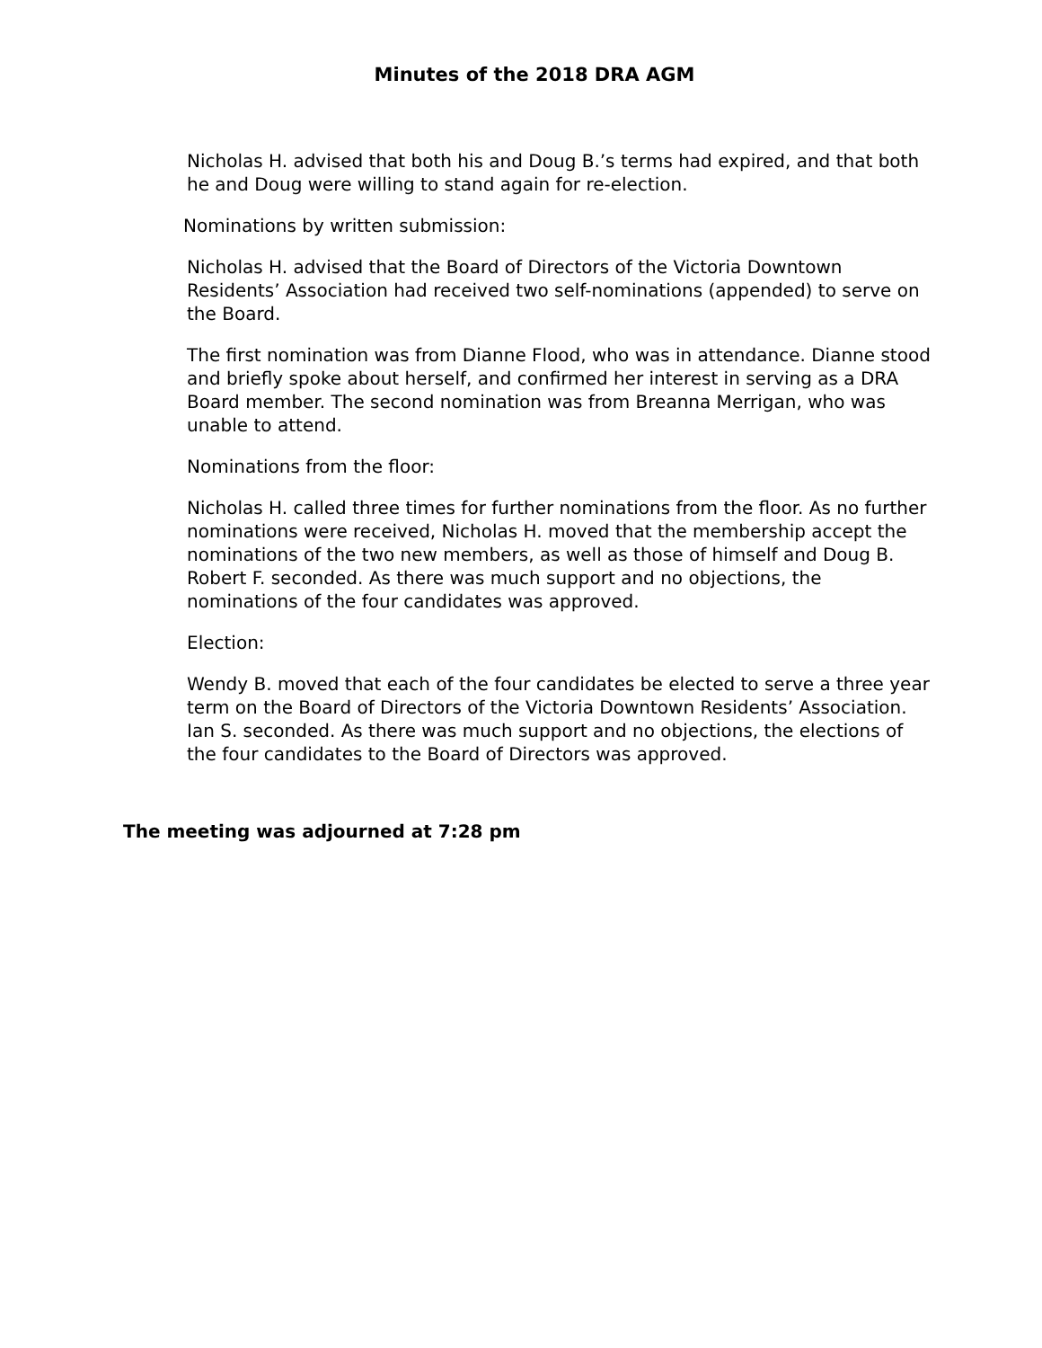Minutes of the 2018 DRA AGM
Nicholas H. advised that both his and Doug B.’s terms had expired, and that both he and Doug were willing to stand again for re-election.
Nominations by written submission:
Nicholas H. advised that the Board of Directors of the Victoria Downtown Residents’ Association had received two self-nominations (appended) to serve on the Board.
The first nomination was from Dianne Flood, who was in attendance. Dianne stood and briefly spoke about herself, and confirmed her interest in serving as a DRA Board member. The second nomination was from Breanna Merrigan, who was unable to attend.
Nominations from the floor:
Nicholas H. called three times for further nominations from the floor. As no further nominations were received, Nicholas H. moved that the membership accept the nominations of the two new members, as well as those of himself and Doug B. Robert F. seconded. As there was much support and no objections, the nominations of the four candidates was approved.
Election:
Wendy B. moved that each of the four candidates be elected to serve a three year term on the Board of Directors of the Victoria Downtown Residents’ Association. Ian S. seconded. As there was much support and no objections, the elections of the four candidates to the Board of Directors was approved.
The meeting was adjourned at 7:28 pm